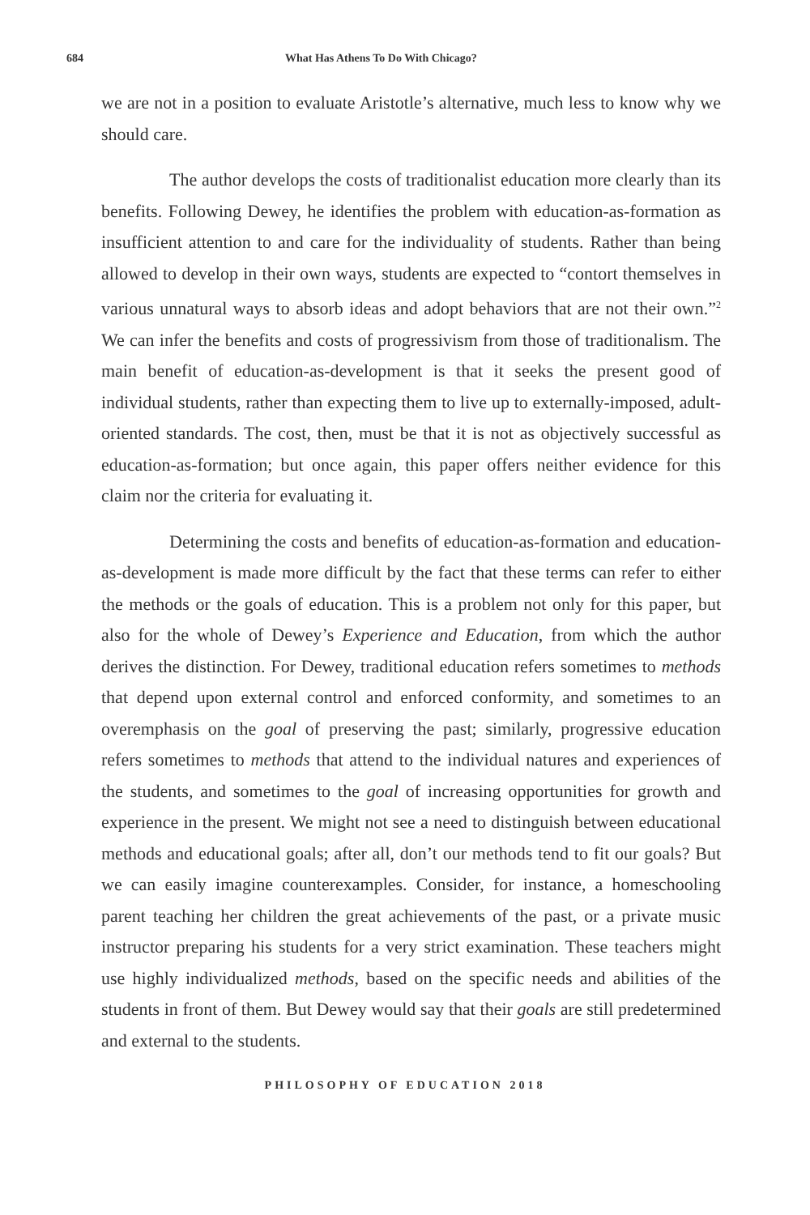684 What Has Athens To Do With Chicago?
we are not in a position to evaluate Aristotle’s alternative, much less to know why we should care.
The author develops the costs of traditionalist education more clearly than its benefits. Following Dewey, he identifies the problem with education-as-formation as insufficient attention to and care for the individuality of students. Rather than being allowed to develop in their own ways, students are expected to “contort themselves in various unnatural ways to absorb ideas and adopt behaviors that are not their own.”<sup>2</sup> We can infer the benefits and costs of progressivism from those of traditionalism. The main benefit of education-as-development is that it seeks the present good of individual students, rather than expecting them to live up to externally-imposed, adult-oriented standards. The cost, then, must be that it is not as objectively successful as education-as-formation; but once again, this paper offers neither evidence for this claim nor the criteria for evaluating it.
Determining the costs and benefits of education-as-formation and education-as-development is made more difficult by the fact that these terms can refer to either the methods or the goals of education. This is a problem not only for this paper, but also for the whole of Dewey’s Experience and Education, from which the author derives the distinction. For Dewey, traditional education refers sometimes to methods that depend upon external control and enforced conformity, and sometimes to an overemphasis on the goal of preserving the past; similarly, progressive education refers sometimes to methods that attend to the individual natures and experiences of the students, and sometimes to the goal of increasing opportunities for growth and experience in the present. We might not see a need to distinguish between educational methods and educational goals; after all, don’t our methods tend to fit our goals? But we can easily imagine counterexamples. Consider, for instance, a homeschooling parent teaching her children the great achievements of the past, or a private music instructor preparing his students for a very strict examination. These teachers might use highly individualized methods, based on the specific needs and abilities of the students in front of them. But Dewey would say that their goals are still predetermined and external to the students.
PHILOSOPHY OF EDUCATION 2018